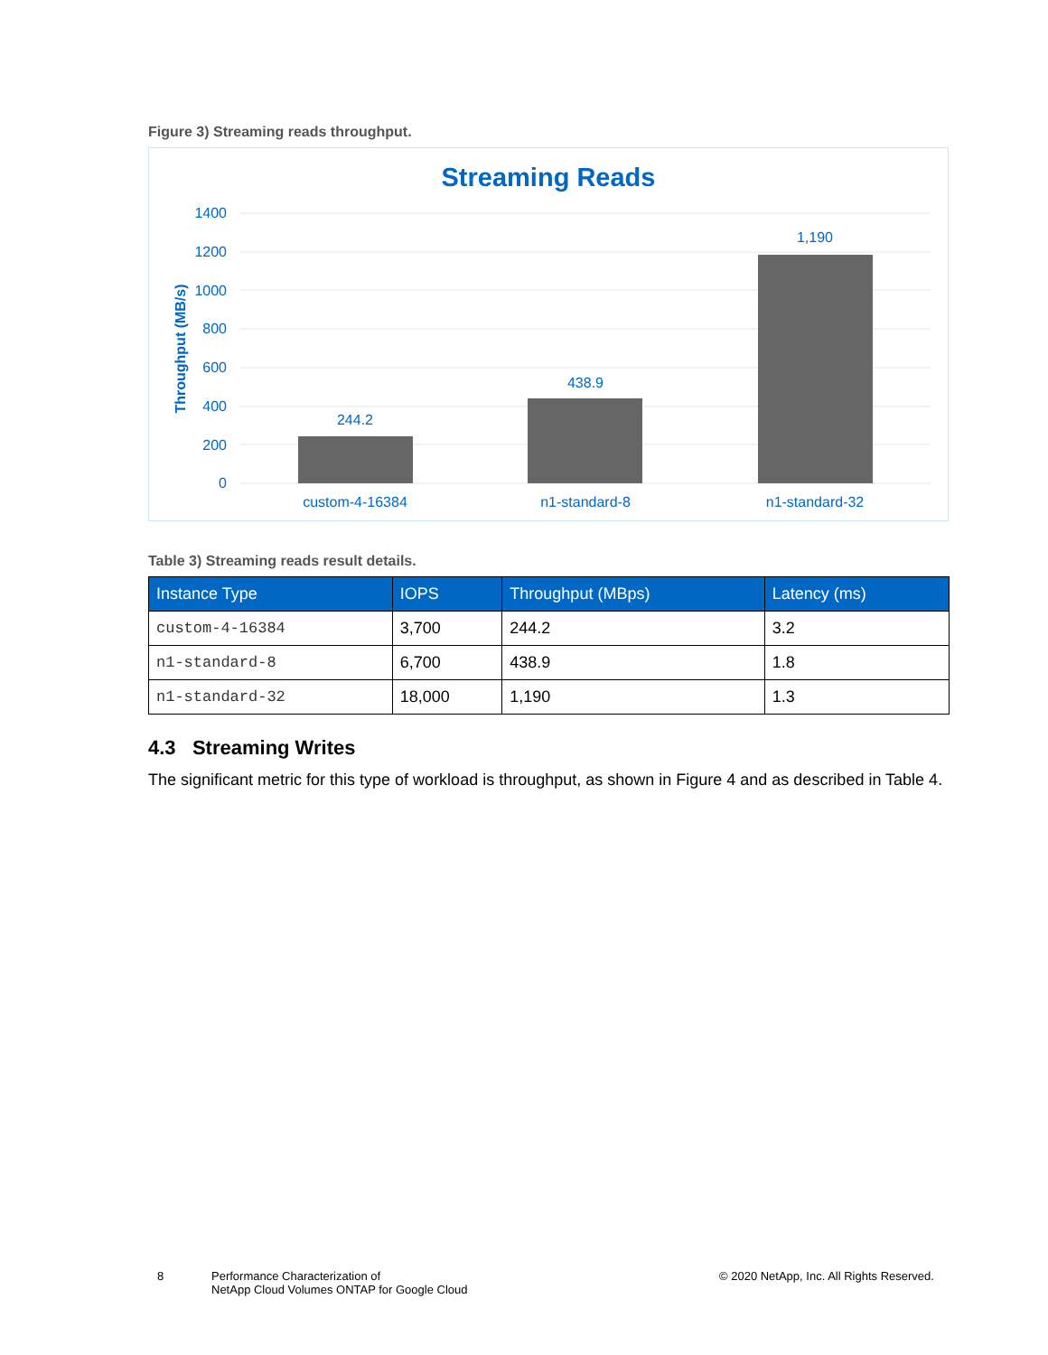Figure 3) Streaming reads throughput.
Streaming Reads
1400
1200
1000
800
600
400
200
0
Throughput (MB/s)
244.2
438.9
1,190
custom-4-16384
n1-standard-8
n1-standard-32
Table 3) Streaming reads result details.
| Instance Type | IOPS | Throughput (MBps) | Latency (ms) |
| --- | --- | --- | --- |
| custom-4-16384 | 3,700 | 244.2 | 3.2 |
| n1-standard-8 | 6,700 | 438.9 | 1.8 |
| n1-standard-32 | 18,000 | 1,190 | 1.3 |
4.3 Streaming Writes
The significant metric for this type of workload is throughput, as shown in Figure 4 and as described in Table 4.
8
Performance Characterization of
NetApp Cloud Volumes ONTAP for Google Cloud
© 2020 NetApp, Inc. All Rights Reserved.